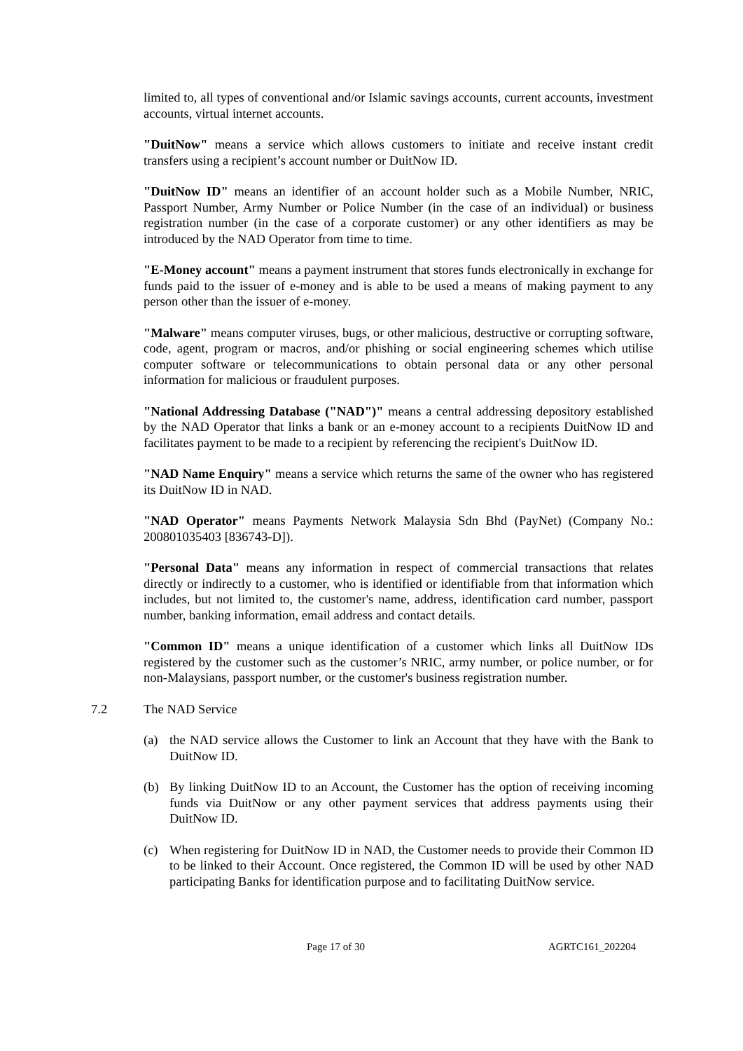limited to, all types of conventional and/or Islamic savings accounts, current accounts, investment accounts, virtual internet accounts.
"DuitNow" means a service which allows customers to initiate and receive instant credit transfers using a recipient’s account number or DuitNow ID.
"DuitNow ID" means an identifier of an account holder such as a Mobile Number, NRIC, Passport Number, Army Number or Police Number (in the case of an individual) or business registration number (in the case of a corporate customer) or any other identifiers as may be introduced by the NAD Operator from time to time.
"E-Money account" means a payment instrument that stores funds electronically in exchange for funds paid to the issuer of e-money and is able to be used a means of making payment to any person other than the issuer of e-money.
"Malware" means computer viruses, bugs, or other malicious, destructive or corrupting software, code, agent, program or macros, and/or phishing or social engineering schemes which utilise computer software or telecommunications to obtain personal data or any other personal information for malicious or fraudulent purposes.
"National Addressing Database ("NAD")" means a central addressing depository established by the NAD Operator that links a bank or an e-money account to a recipients DuitNow ID and facilitates payment to be made to a recipient by referencing the recipient's DuitNow ID.
"NAD Name Enquiry" means a service which returns the same of the owner who has registered its DuitNow ID in NAD.
"NAD Operator" means Payments Network Malaysia Sdn Bhd (PayNet) (Company No.: 200801035403 [836743-D]).
"Personal Data" means any information in respect of commercial transactions that relates directly or indirectly to a customer, who is identified or identifiable from that information which includes, but not limited to, the customer's name, address, identification card number, passport number, banking information, email address and contact details.
"Common ID" means a unique identification of a customer which links all DuitNow IDs registered by the customer such as the customer’s NRIC, army number, or police number, or for non-Malaysians, passport number, or the customer's business registration number.
7.2 The NAD Service
(a) the NAD service allows the Customer to link an Account that they have with the Bank to DuitNow ID.
(b) By linking DuitNow ID to an Account, the Customer has the option of receiving incoming funds via DuitNow or any other payment services that address payments using their DuitNow ID.
(c) When registering for DuitNow ID in NAD, the Customer needs to provide their Common ID to be linked to their Account. Once registered, the Common ID will be used by other NAD participating Banks for identification purpose and to facilitating DuitNow service.
Page 17 of 30 AGRTC161_202204